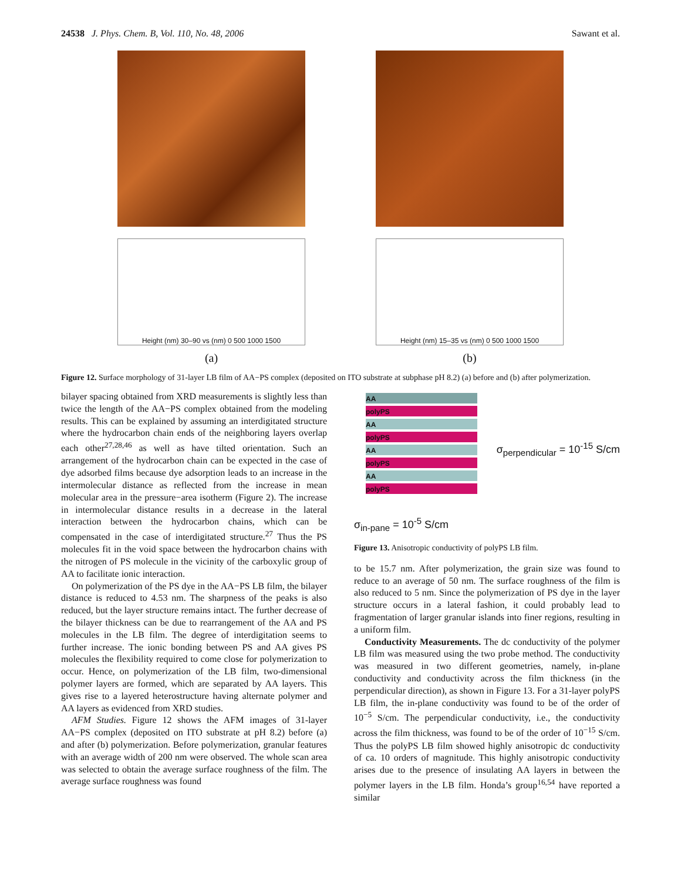24538 J. Phys. Chem. B, Vol. 110, No. 48, 2006 Sawant et al.
Height (nm) 30–90 vs (nm) 0 500 1000 1500
(a)
Height (nm) 15–35 vs (nm) 0 500 1000 1500
(b)
Figure 12. Surface morphology of 31-layer LB film of AA−PS complex (deposited on ITO substrate at subphase pH 8.2) (a) before and (b) after polymerization.
bilayer spacing obtained from XRD measurements is slightly less than twice the length of the AA−PS complex obtained from the modeling results. This can be explained by assuming an interdigitated structure where the hydrocarbon chain ends of the neighboring layers overlap each other<sup>27,28,46</sup> as well as have tilted orientation. Such an arrangement of the hydrocarbon chain can be expected in the case of dye adsorbed films because dye adsorption leads to an increase in the intermolecular distance as reflected from the increase in mean molecular area in the pressure−area isotherm (Figure 2). The increase in intermolecular distance results in a decrease in the lateral interaction between the hydrocarbon chains, which can be compensated in the case of interdigitated structure.<sup>27</sup> Thus the PS molecules fit in the void space between the hydrocarbon chains with the nitrogen of PS molecule in the vicinity of the carboxylic group of AA to facilitate ionic interaction.
On polymerization of the PS dye in the AA−PS LB film, the bilayer distance is reduced to 4.53 nm. The sharpness of the peaks is also reduced, but the layer structure remains intact. The further decrease of the bilayer thickness can be due to rearrangement of the AA and PS molecules in the LB film. The degree of interdigitation seems to further increase. The ionic bonding between PS and AA gives PS molecules the flexibility required to come close for polymerization to occur. Hence, on polymerization of the LB film, two-dimensional polymer layers are formed, which are separated by AA layers. This gives rise to a layered heterostructure having alternate polymer and AA layers as evidenced from XRD studies.
AFM Studies. Figure 12 shows the AFM images of 31-layer AA−PS complex (deposited on ITO substrate at pH 8.2) before (a) and after (b) polymerization. Before polymerization, granular features with an average width of 200 nm were observed. The whole scan area was selected to obtain the average surface roughness of the film. The average surface roughness was found
AA
polyPS
AA
polyPS
AA
polyPS
AA
polyPS
σ<sub>perpendicular</sub> = 10<sup>-15</sup> S/cm
σ<sub>in-pane</sub> = 10<sup>-5</sup> S/cm
Figure 13. Anisotropic conductivity of polyPS LB film.
to be 15.7 nm. After polymerization, the grain size was found to reduce to an average of 50 nm. The surface roughness of the film is also reduced to 5 nm. Since the polymerization of PS dye in the layer structure occurs in a lateral fashion, it could probably lead to fragmentation of larger granular islands into finer regions, resulting in a uniform film.
Conductivity Measurements. The dc conductivity of the polymer LB film was measured using the two probe method. The conductivity was measured in two different geometries, namely, in-plane conductivity and conductivity across the film thickness (in the perpendicular direction), as shown in Figure 13. For a 31-layer polyPS LB film, the in-plane conductivity was found to be of the order of 10<sup>−5</sup> S/cm. The perpendicular conductivity, i.e., the conductivity across the film thickness, was found to be of the order of 10<sup>−15</sup> S/cm. Thus the polyPS LB film showed highly anisotropic dc conductivity of ca. 10 orders of magnitude. This highly anisotropic conductivity arises due to the presence of insulating AA layers in between the polymer layers in the LB film. Honda’s group<sup>16,54</sup> have reported a similar